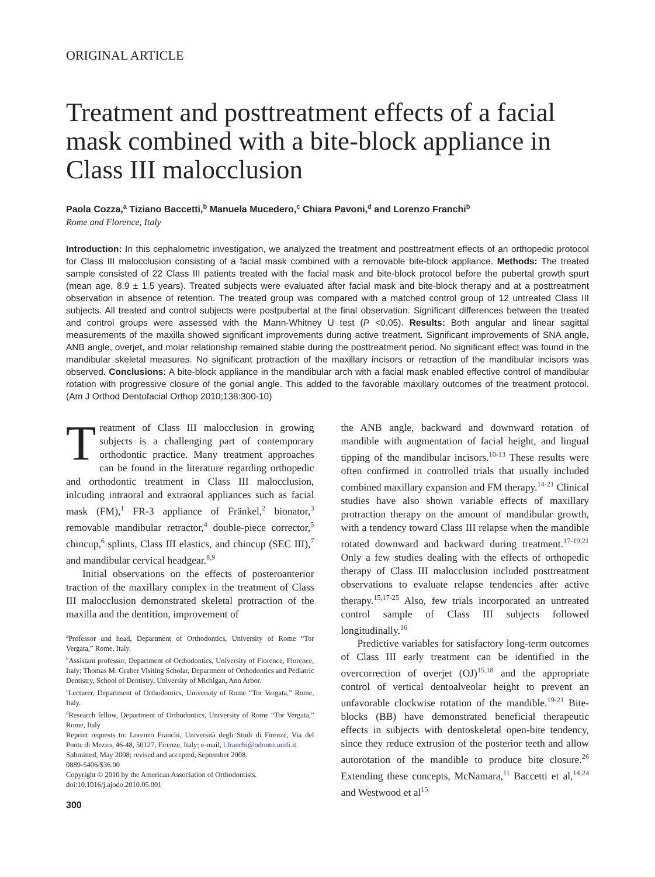ORIGINAL ARTICLE
Treatment and posttreatment effects of a facial mask combined with a bite-block appliance in Class III malocclusion
Paola Cozza,<sup>a</sup> Tiziano Baccetti,<sup>b</sup> Manuela Mucedero,<sup>c</sup> Chiara Pavoni,<sup>d</sup> and Lorenzo Franchi<sup>b</sup>
Rome and Florence, Italy
Introduction: In this cephalometric investigation, we analyzed the treatment and posttreatment effects of an orthopedic protocol for Class III malocclusion consisting of a facial mask combined with a removable bite-block appliance. Methods: The treated sample consisted of 22 Class III patients treated with the facial mask and bite-block protocol before the pubertal growth spurt (mean age, 8.9 ± 1.5 years). Treated subjects were evaluated after facial mask and bite-block therapy and at a posttreatment observation in absence of retention. The treated group was compared with a matched control group of 12 untreated Class III subjects. All treated and control subjects were postpubertal at the final observation. Significant differences between the treated and control groups were assessed with the Mann-Whitney U test (P <0.05). Results: Both angular and linear sagittal measurements of the maxilla showed significant improvements during active treatment. Significant improvements of SNA angle, ANB angle, overjet, and molar relationship remained stable during the posttreatment period. No significant effect was found in the mandibular skeletal measures. No significant protraction of the maxillary incisors or retraction of the mandibular incisors was observed. Conclusions: A bite-block appliance in the mandibular arch with a facial mask enabled effective control of mandibular rotation with progressive closure of the gonial angle. This added to the favorable maxillary outcomes of the treatment protocol. (Am J Orthod Dentofacial Orthop 2010;138:300-10)
Treatment of Class III malocclusion in growing subjects is a challenging part of contemporary orthodontic practice. Many treatment approaches can be found in the literature regarding orthopedic and orthodontic treatment in Class III malocclusion, inlcuding intraoral and extraoral appliances such as facial mask (FM),<sup>1</sup> FR-3 appliance of Fränkel,<sup>2</sup> bionator,<sup>3</sup> removable mandibular retractor,<sup>4</sup> double-piece corrector,<sup>5</sup> chincup,<sup>6</sup> splints, Class III elastics, and chincup (SEC III),<sup>7</sup> and mandibular cervical headgear.<sup>8,9</sup>
Initial observations on the effects of posteroanterior traction of the maxillary complex in the treatment of Class III malocclusion demonstrated skeletal protraction of the maxilla and the dentition, improvement of
<sup>a</sup> Professor and head, Department of Orthodontics, University of Rome “Tor Vergata,” Rome, Italy.
<sup>b</sup> Assistant professor, Department of Orthodontics, University of Florence, Florence, Italy; Thomas M. Graber Visiting Scholar, Department of Orthodontics and Pediatric Dentistry, School of Dentistry, University of Michigan, Ann Arbor.
<sup>c</sup> Lecturer, Department of Orthodontics, University of Rome “Tor Vergata,” Rome, Italy.
<sup>d</sup> Research fellow, Department of Orthodontics, University of Rome “Tor Vergata,” Rome, Italy
Reprint requests to: Lorenzo Franchi, Università degli Studi di Firenze, Via del Ponte di Mezzo, 46-48, 50127, Firenze, Italy; e-mail, l.franchi@odonto.unifi.it.
Submitted, May 2008; revised and accepted, September 2008.
0889-5406/$36.00
Copyright © 2010 by the American Association of Orthodontists.
doi:10.1016/j.ajodo.2010.05.001
300
the ANB angle, backward and downward rotation of mandible with augmentation of facial height, and lingual tipping of the mandibular incisors.<sup>10-13</sup> These results were often confirmed in controlled trials that usually included combined maxillary expansion and FM therapy.<sup>14-21</sup> Clinical studies have also shown variable effects of maxillary protraction therapy on the amount of mandibular growth, with a tendency toward Class III relapse when the mandible rotated downward and backward during treatment.<sup>17-19,21</sup> Only a few studies dealing with the effects of orthopedic therapy of Class III malocclusion included posttreatment observations to evaluate relapse tendencies after active therapy.<sup>15,17-25</sup> Also, few trials incorporated an untreated control sample of Class III subjects followed longitudinally.<sup>16</sup>
Predictive variables for satisfactory long-term outcomes of Class III early treatment can be identified in the overcorrection of overjet (OJ)<sup>15,18</sup> and the appropriate control of vertical dentoalveolar height to prevent an unfavorable clockwise rotation of the mandible.<sup>19-21</sup> Bite-blocks (BB) have demonstrated beneficial therapeutic effects in subjects with dentoskeletal open-bite tendency, since they reduce extrusion of the posterior teeth and allow autorotation of the mandible to produce bite closure.<sup>26</sup> Extending these concepts, McNamara,<sup>11</sup> Baccetti et al,<sup>14,24</sup> and Westwood et al<sup>15</sup>